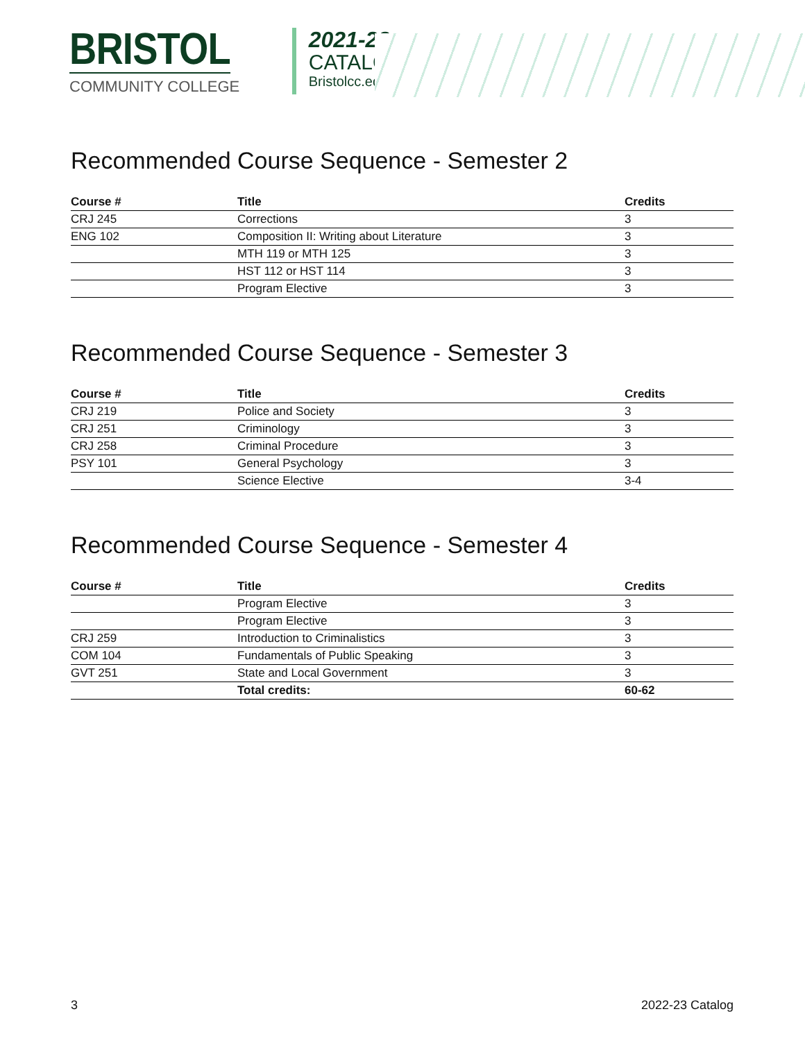BRISTOL
COMMUNITY COLLEGE
2021-22
CATALOG
Bristolcc.edu
Recommended Course Sequence - Semester 2
| Course # | Title | Credits |
| --- | --- | --- |
| CRJ 245 | Corrections | 3 |
| ENG 102 | Composition II: Writing about Literature | 3 |
| | MTH 119 or MTH 125 | 3 |
| | HST 112 or HST 114 | 3 |
| | Program Elective | 3 |
Recommended Course Sequence - Semester 3
| Course # | Title | Credits |
| --- | --- | --- |
| CRJ 219 | Police and Society | 3 |
| CRJ 251 | Criminology | 3 |
| CRJ 258 | Criminal Procedure | 3 |
| PSY 101 | General Psychology | 3 |
| | Science Elective | 3-4 |
Recommended Course Sequence - Semester 4
| Course # | Title | Credits |
| --- | --- | --- |
| | Program Elective | 3 |
| | Program Elective | 3 |
| CRJ 259 | Introduction to Criminalistics | 3 |
| COM 104 | Fundamentals of Public Speaking | 3 |
| GVT 251 | State and Local Government | 3 |
| | Total credits: | 60-62 |
3 2022-23 Catalog